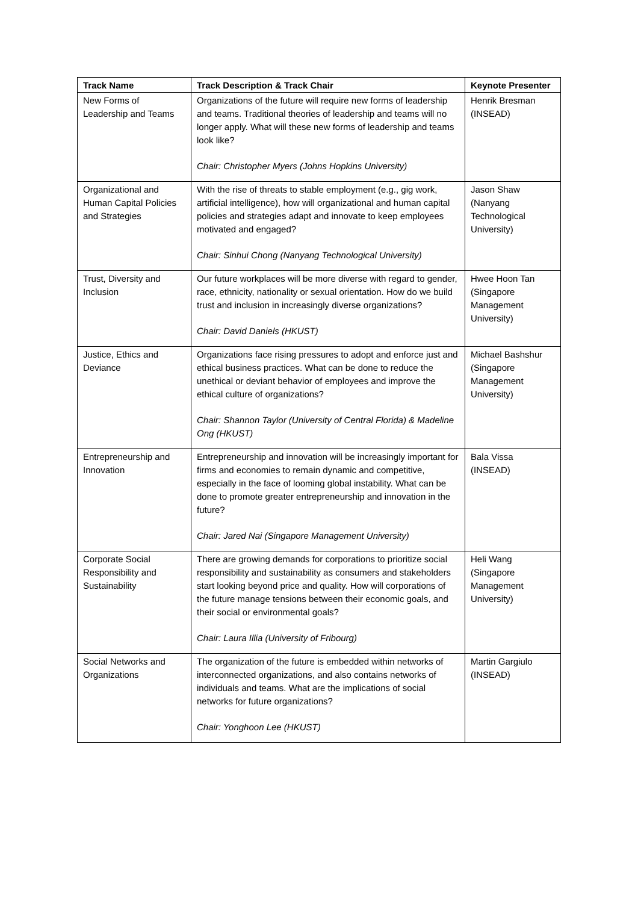| Track Name | Track Description & Track Chair | Keynote Presenter |
| --- | --- | --- |
| New Forms of Leadership and Teams | Organizations of the future will require new forms of leadership and teams. Traditional theories of leadership and teams will no longer apply. What will these new forms of leadership and teams look like? Chair: Christopher Myers (Johns Hopkins University) | Henrik Bresman (INSEAD) |
| Organizational and Human Capital Policies and Strategies | With the rise of threats to stable employment (e.g., gig work, artificial intelligence), how will organizational and human capital policies and strategies adapt and innovate to keep employees motivated and engaged? Chair: Sinhui Chong (Nanyang Technological University) | Jason Shaw (Nanyang Technological University) |
| Trust, Diversity and Inclusion | Our future workplaces will be more diverse with regard to gender, race, ethnicity, nationality or sexual orientation. How do we build trust and inclusion in increasingly diverse organizations? Chair: David Daniels (HKUST) | Hwee Hoon Tan (Singapore Management University) |
| Justice, Ethics and Deviance | Organizations face rising pressures to adopt and enforce just and ethical business practices. What can be done to reduce the unethical or deviant behavior of employees and improve the ethical culture of organizations? Chair: Shannon Taylor (University of Central Florida) & Madeline Ong (HKUST) | Michael Bashshur (Singapore Management University) |
| Entrepreneurship and Innovation | Entrepreneurship and innovation will be increasingly important for firms and economies to remain dynamic and competitive, especially in the face of looming global instability. What can be done to promote greater entrepreneurship and innovation in the future? Chair: Jared Nai (Singapore Management University) | Bala Vissa (INSEAD) |
| Corporate Social Responsibility and Sustainability | There are growing demands for corporations to prioritize social responsibility and sustainability as consumers and stakeholders start looking beyond price and quality. How will corporations of the future manage tensions between their economic goals, and their social or environmental goals? Chair: Laura Illia (University of Fribourg) | Heli Wang (Singapore Management University) |
| Social Networks and Organizations | The organization of the future is embedded within networks of interconnected organizations, and also contains networks of individuals and teams. What are the implications of social networks for future organizations? Chair: Yonghoon Lee (HKUST) | Martin Gargiulo (INSEAD) |